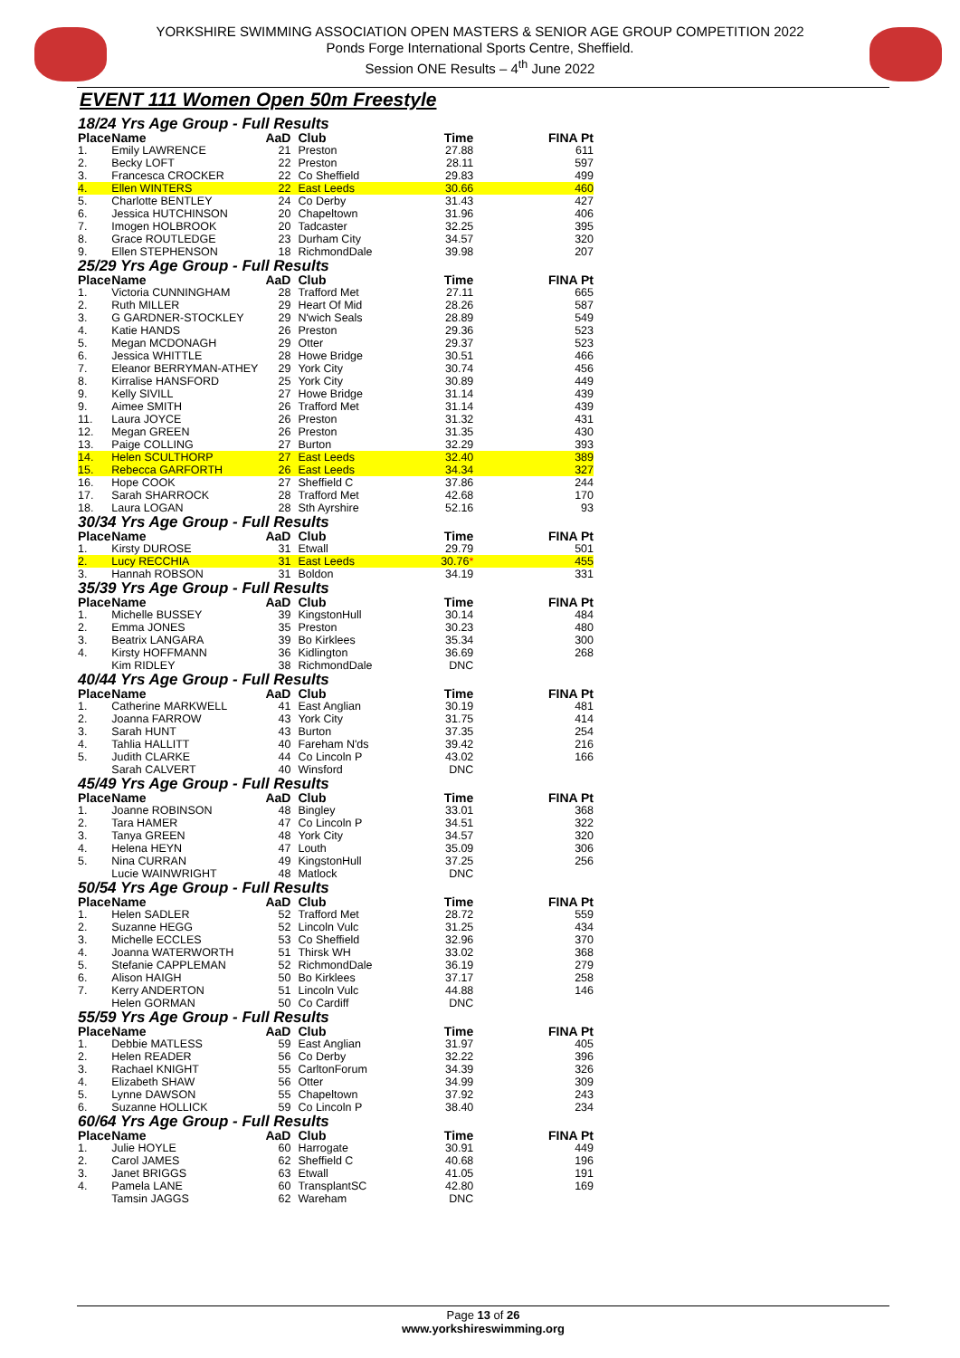YORKSHIRE SWIMMING ASSOCIATION OPEN MASTERS & SENIOR AGE GROUP COMPETITION 2022
Ponds Forge International Sports Centre, Sheffield.
Session ONE Results – 4<sup>th</sup> June 2022
EVENT 111 Women Open 50m Freestyle
18/24 Yrs Age Group - Full Results
| Place | Name | AaD | Club | Time | FINA Pt |
| --- | --- | --- | --- | --- | --- |
| 1. | Emily LAWRENCE | 21 | Preston | 27.88 | 611 |
| 2. | Becky LOFT | 22 | Preston | 28.11 | 597 |
| 3. | Francesca CROCKER | 22 | Co Sheffield | 29.83 | 499 |
| 4. | Ellen WINTERS | 22 | East Leeds | 30.66 | 460 |
| 5. | Charlotte BENTLEY | 24 | Co Derby | 31.43 | 427 |
| 6. | Jessica HUTCHINSON | 20 | Chapeltown | 31.96 | 406 |
| 7. | Imogen HOLBROOK | 20 | Tadcaster | 32.25 | 395 |
| 8. | Grace ROUTLEDGE | 23 | Durham City | 34.57 | 320 |
| 9. | Ellen STEPHENSON | 18 | RichmondDale | 39.98 | 207 |
25/29 Yrs Age Group - Full Results
| Place | Name | AaD | Club | Time | FINA Pt |
| --- | --- | --- | --- | --- | --- |
| 1. | Victoria CUNNINGHAM | 28 | Trafford Met | 27.11 | 665 |
| 2. | Ruth MILLER | 29 | Heart Of Mid | 28.26 | 587 |
| 3. | G GARDNER-STOCKLEY | 29 | N'wich Seals | 28.89 | 549 |
| 4. | Katie HANDS | 26 | Preston | 29.36 | 523 |
| 5. | Megan MCDONAGH | 29 | Otter | 29.37 | 523 |
| 6. | Jessica WHITTLE | 28 | Howe Bridge | 30.51 | 466 |
| 7. | Eleanor BERRYMAN-ATHEY | 29 | York City | 30.74 | 456 |
| 8. | Kirralise HANSFORD | 25 | York City | 30.89 | 449 |
| 9. | Kelly SIVILL | 27 | Howe Bridge | 31.14 | 439 |
| 9. | Aimee SMITH | 26 | Trafford Met | 31.14 | 439 |
| 11. | Laura JOYCE | 26 | Preston | 31.32 | 431 |
| 12. | Megan GREEN | 26 | Preston | 31.35 | 430 |
| 13. | Paige COLLING | 27 | Burton | 32.29 | 393 |
| 14. | Helen SCULTHORP | 27 | East Leeds | 32.40 | 389 |
| 15. | Rebecca GARFORTH | 26 | East Leeds | 34.34 | 327 |
| 16. | Hope COOK | 27 | Sheffield C | 37.86 | 244 |
| 17. | Sarah SHARROCK | 28 | Trafford Met | 42.68 | 170 |
| 18. | Laura LOGAN | 28 | Sth Ayrshire | 52.16 | 93 |
30/34 Yrs Age Group - Full Results
| Place | Name | AaD | Club | Time | FINA Pt |
| --- | --- | --- | --- | --- | --- |
| 1. | Kirsty DUROSE | 31 | Etwall | 29.79 | 501 |
| 2. | Lucy RECCHIA | 31 | East Leeds | 30.76 * | 455 |
| 3. | Hannah ROBSON | 31 | Boldon | 34.19 | 331 |
35/39 Yrs Age Group - Full Results
| Place | Name | AaD | Club | Time | FINA Pt |
| --- | --- | --- | --- | --- | --- |
| 1. | Michelle BUSSEY | 39 | KingstonHull | 30.14 | 484 |
| 2. | Emma JONES | 35 | Preston | 30.23 | 480 |
| 3. | Beatrix LANGARA | 39 | Bo Kirklees | 35.34 | 300 |
| 4. | Kirsty HOFFMANN | 36 | Kidlington | 36.69 | 268 |
| | Kim RIDLEY | 38 | RichmondDale | DNC | |
40/44 Yrs Age Group - Full Results
| Place | Name | AaD | Club | Time | FINA Pt |
| --- | --- | --- | --- | --- | --- |
| 1. | Catherine MARKWELL | 41 | East Anglian | 30.19 | 481 |
| 2. | Joanna FARROW | 43 | York City | 31.75 | 414 |
| 3. | Sarah HUNT | 43 | Burton | 37.35 | 254 |
| 4. | Tahlia HALLITT | 40 | Fareham N'ds | 39.42 | 216 |
| 5. | Judith CLARKE | 44 | Co Lincoln P | 43.02 | 166 |
| | Sarah CALVERT | 40 | Winsford | DNC | |
45/49 Yrs Age Group - Full Results
| Place | Name | AaD | Club | Time | FINA Pt |
| --- | --- | --- | --- | --- | --- |
| 1. | Joanne ROBINSON | 48 | Bingley | 33.01 | 368 |
| 2. | Tara HAMER | 47 | Co Lincoln P | 34.51 | 322 |
| 3. | Tanya GREEN | 48 | York City | 34.57 | 320 |
| 4. | Helena HEYN | 47 | Louth | 35.09 | 306 |
| 5. | Nina CURRAN | 49 | KingstonHull | 37.25 | 256 |
| | Lucie WAINWRIGHT | 48 | Matlock | DNC | |
50/54 Yrs Age Group - Full Results
| Place | Name | AaD | Club | Time | FINA Pt |
| --- | --- | --- | --- | --- | --- |
| 1. | Helen SADLER | 52 | Trafford Met | 28.72 | 559 |
| 2. | Suzanne HEGG | 52 | Lincoln Vulc | 31.25 | 434 |
| 3. | Michelle ECCLES | 53 | Co Sheffield | 32.96 | 370 |
| 4. | Joanna WATERWORTH | 51 | Thirsk WH | 33.02 | 368 |
| 5. | Stefanie CAPPLEMAN | 52 | RichmondDale | 36.19 | 279 |
| 6. | Alison HAIGH | 50 | Bo Kirklees | 37.17 | 258 |
| 7. | Kerry ANDERTON | 51 | Lincoln Vulc | 44.88 | 146 |
| | Helen GORMAN | 50 | Co Cardiff | DNC | |
55/59 Yrs Age Group - Full Results
| Place | Name | AaD | Club | Time | FINA Pt |
| --- | --- | --- | --- | --- | --- |
| 1. | Debbie MATLESS | 59 | East Anglian | 31.97 | 405 |
| 2. | Helen READER | 56 | Co Derby | 32.22 | 396 |
| 3. | Rachael KNIGHT | 55 | CarltonForum | 34.39 | 326 |
| 4. | Elizabeth SHAW | 56 | Otter | 34.99 | 309 |
| 5. | Lynne DAWSON | 55 | Chapeltown | 37.92 | 243 |
| 6. | Suzanne HOLLICK | 59 | Co Lincoln P | 38.40 | 234 |
60/64 Yrs Age Group - Full Results
| Place | Name | AaD | Club | Time | FINA Pt |
| --- | --- | --- | --- | --- | --- |
| 1. | Julie HOYLE | 60 | Harrogate | 30.91 | 449 |
| 2. | Carol JAMES | 62 | Sheffield C | 40.68 | 196 |
| 3. | Janet BRIGGS | 63 | Etwall | 41.05 | 191 |
| 4. | Pamela LANE | 60 | TransplantSC | 42.80 | 169 |
| | Tamsin JAGGS | 62 | Wareham | DNC | |
Page 13 of 26
www.yorkshireswimming.org